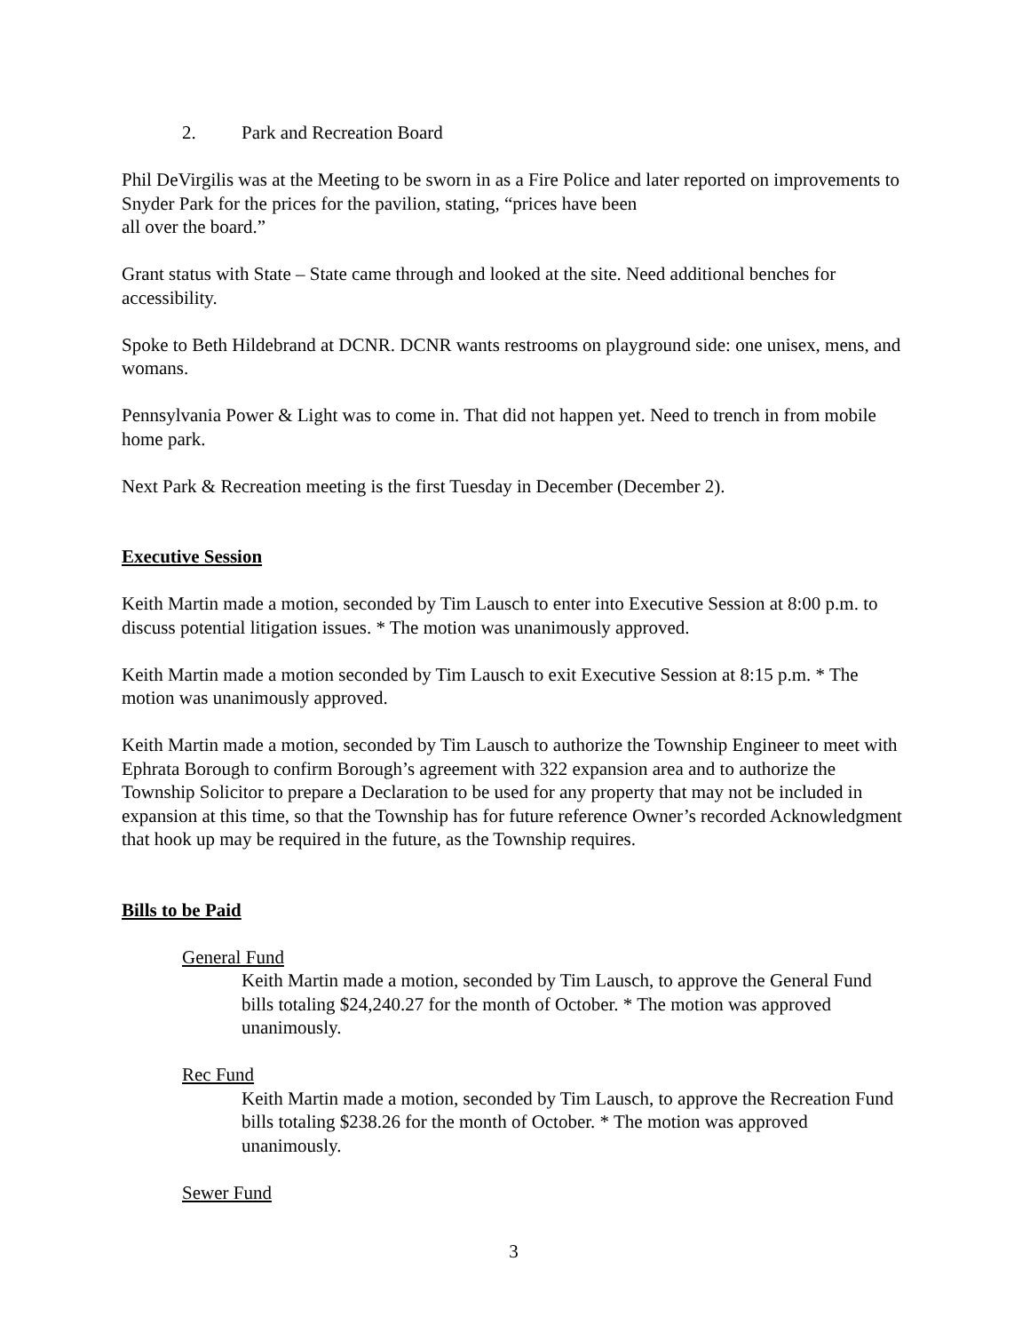2. Park and Recreation Board
Phil DeVirgilis was at the Meeting to be sworn in as a Fire Police and later reported on improvements to Snyder Park for the prices for the pavilion, stating, “prices have been
all over the board.”
Grant status with State – State came through and looked at the site. Need additional benches for accessibility.
Spoke to Beth Hildebrand at DCNR. DCNR wants restrooms on playground side: one unisex, mens, and womans.
Pennsylvania Power & Light was to come in. That did not happen yet. Need to trench in from mobile home park.
Next Park & Recreation meeting is the first Tuesday in December (December 2).
Executive Session
Keith Martin made a motion, seconded by Tim Lausch to enter into Executive Session at 8:00 p.m. to discuss potential litigation issues. * The motion was unanimously approved.
Keith Martin made a motion seconded by Tim Lausch to exit Executive Session at 8:15 p.m. * The motion was unanimously approved.
Keith Martin made a motion, seconded by Tim Lausch to authorize the Township Engineer to meet with Ephrata Borough to confirm Borough’s agreement with 322 expansion area and to authorize the Township Solicitor to prepare a Declaration to be used for any property that may not be included in expansion at this time, so that the Township has for future reference Owner’s recorded Acknowledgment that hook up may be required in the future, as the Township requires.
Bills to be Paid
General Fund
Keith Martin made a motion, seconded by Tim Lausch, to approve the General Fund bills totaling $24,240.27 for the month of October. * The motion was approved unanimously.
Rec Fund
Keith Martin made a motion, seconded by Tim Lausch, to approve the Recreation Fund bills totaling $238.26 for the month of October. * The motion was approved unanimously.
Sewer Fund
3